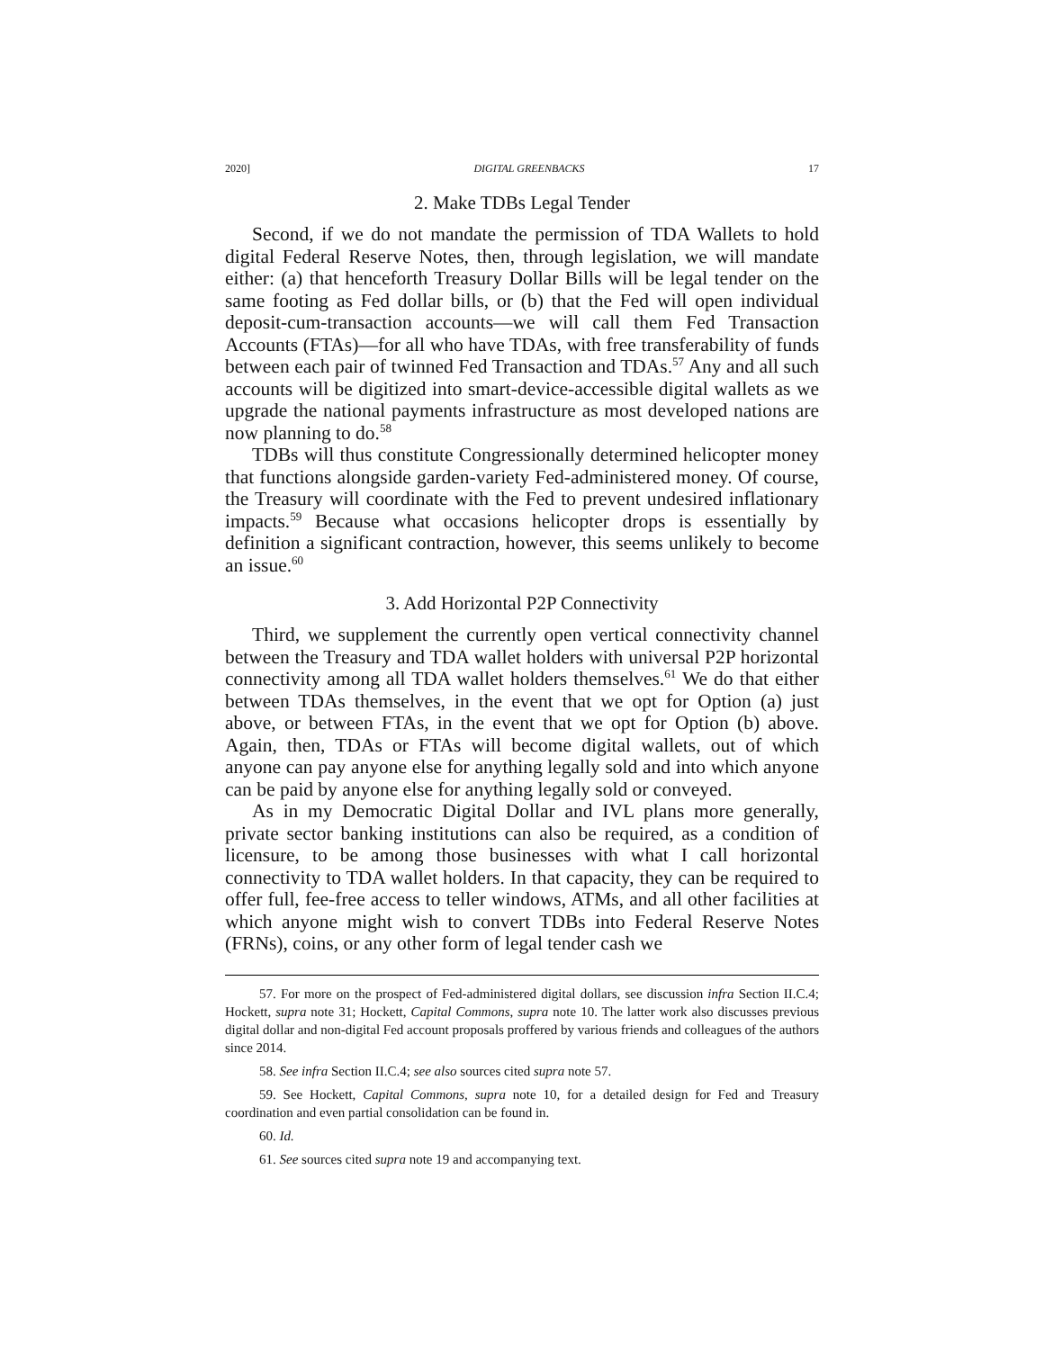2020] DIGITAL GREENBACKS 17
2. Make TDBs Legal Tender
Second, if we do not mandate the permission of TDA Wallets to hold digital Federal Reserve Notes, then, through legislation, we will mandate either: (a) that henceforth Treasury Dollar Bills will be legal tender on the same footing as Fed dollar bills, or (b) that the Fed will open individual deposit-cum-transaction accounts—we will call them Fed Transaction Accounts (FTAs)—for all who have TDAs, with free transferability of funds between each pair of twinned Fed Transaction and TDAs.<sup>57</sup> Any and all such accounts will be digitized into smart-device-accessible digital wallets as we upgrade the national payments infrastructure as most developed nations are now planning to do.<sup>58</sup>
TDBs will thus constitute Congressionally determined helicopter money that functions alongside garden-variety Fed-administered money. Of course, the Treasury will coordinate with the Fed to prevent undesired inflationary impacts.<sup>59</sup> Because what occasions helicopter drops is essentially by definition a significant contraction, however, this seems unlikely to become an issue.<sup>60</sup>
3. Add Horizontal P2P Connectivity
Third, we supplement the currently open vertical connectivity channel between the Treasury and TDA wallet holders with universal P2P horizontal connectivity among all TDA wallet holders themselves.<sup>61</sup> We do that either between TDAs themselves, in the event that we opt for Option (a) just above, or between FTAs, in the event that we opt for Option (b) above. Again, then, TDAs or FTAs will become digital wallets, out of which anyone can pay anyone else for anything legally sold and into which anyone can be paid by anyone else for anything legally sold or conveyed.
As in my Democratic Digital Dollar and IVL plans more generally, private sector banking institutions can also be required, as a condition of licensure, to be among those businesses with what I call horizontal connectivity to TDA wallet holders. In that capacity, they can be required to offer full, fee-free access to teller windows, ATMs, and all other facilities at which anyone might wish to convert TDBs into Federal Reserve Notes (FRNs), coins, or any other form of legal tender cash we
57. For more on the prospect of Fed-administered digital dollars, see discussion infra Section II.C.4; Hockett, supra note 31; Hockett, Capital Commons, supra note 10. The latter work also discusses previous digital dollar and non-digital Fed account proposals proffered by various friends and colleagues of the authors since 2014.
58. See infra Section II.C.4; see also sources cited supra note 57.
59. See Hockett, Capital Commons, supra note 10, for a detailed design for Fed and Treasury coordination and even partial consolidation can be found in.
60. Id.
61. See sources cited supra note 19 and accompanying text.